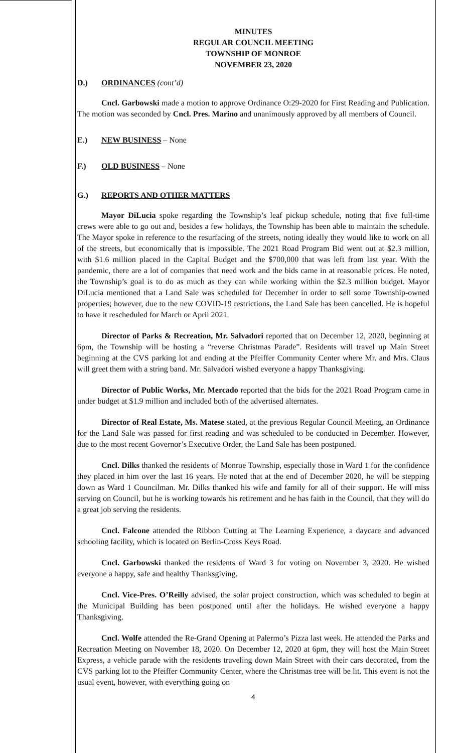MINUTES
REGULAR COUNCIL MEETING
TOWNSHIP OF MONROE
NOVEMBER 23, 2020
D.) ORDINANCES (cont’d)
Cncl. Garbowski made a motion to approve Ordinance O:29-2020 for First Reading and Publication. The motion was seconded by Cncl. Pres. Marino and unanimously approved by all members of Council.
E.) NEW BUSINESS – None
F.) OLD BUSINESS – None
G.) REPORTS AND OTHER MATTERS
Mayor DiLucia spoke regarding the Township’s leaf pickup schedule, noting that five full-time crews were able to go out and, besides a few holidays, the Township has been able to maintain the schedule. The Mayor spoke in reference to the resurfacing of the streets, noting ideally they would like to work on all of the streets, but economically that is impossible. The 2021 Road Program Bid went out at $2.3 million, with $1.6 million placed in the Capital Budget and the $700,000 that was left from last year. With the pandemic, there are a lot of companies that need work and the bids came in at reasonable prices. He noted, the Township’s goal is to do as much as they can while working within the $2.3 million budget. Mayor DiLucia mentioned that a Land Sale was scheduled for December in order to sell some Township-owned properties; however, due to the new COVID-19 restrictions, the Land Sale has been cancelled. He is hopeful to have it rescheduled for March or April 2021.
Director of Parks & Recreation, Mr. Salvadori reported that on December 12, 2020, beginning at 6pm, the Township will be hosting a “reverse Christmas Parade”. Residents will travel up Main Street beginning at the CVS parking lot and ending at the Pfeiffer Community Center where Mr. and Mrs. Claus will greet them with a string band. Mr. Salvadori wished everyone a happy Thanksgiving.
Director of Public Works, Mr. Mercado reported that the bids for the 2021 Road Program came in under budget at $1.9 million and included both of the advertised alternates.
Director of Real Estate, Ms. Matese stated, at the previous Regular Council Meeting, an Ordinance for the Land Sale was passed for first reading and was scheduled to be conducted in December. However, due to the most recent Governor’s Executive Order, the Land Sale has been postponed.
Cncl. Dilks thanked the residents of Monroe Township, especially those in Ward 1 for the confidence they placed in him over the last 16 years. He noted that at the end of December 2020, he will be stepping down as Ward 1 Councilman. Mr. Dilks thanked his wife and family for all of their support. He will miss serving on Council, but he is working towards his retirement and he has faith in the Council, that they will do a great job serving the residents.
Cncl. Falcone attended the Ribbon Cutting at The Learning Experience, a daycare and advanced schooling facility, which is located on Berlin-Cross Keys Road.
Cncl. Garbowski thanked the residents of Ward 3 for voting on November 3, 2020. He wished everyone a happy, safe and healthy Thanksgiving.
Cncl. Vice-Pres. O’Reilly advised, the solar project construction, which was scheduled to begin at the Municipal Building has been postponed until after the holidays. He wished everyone a happy Thanksgiving.
Cncl. Wolfe attended the Re-Grand Opening at Palermo’s Pizza last week. He attended the Parks and Recreation Meeting on November 18, 2020. On December 12, 2020 at 6pm, they will host the Main Street Express, a vehicle parade with the residents traveling down Main Street with their cars decorated, from the CVS parking lot to the Pfeiffer Community Center, where the Christmas tree will be lit. This event is not the usual event, however, with everything going on
4